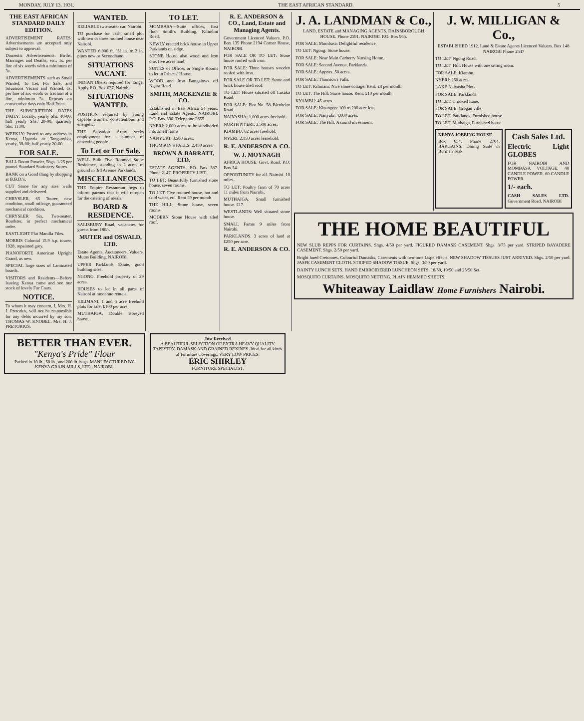MONDAY, JULY 13, 1931. THE EAST AFRICAN STANDARD. 5
THE EAST AFRICAN STANDARD DAILY EDITION.
ADVERTISEMENT RATES: Advertisements are accepted only subject to approval.
Domestic Advertisements: Births, Marriages and Deaths, etc., 1s. per line of six words with a minimum of 3s.
ADVERTISEMENTS such as Small Wanted, To Let, For Sale, and Situations Vacant and Wanted, 1s. per line of six words or fraction of a line, minimum 3s. Repeats on consecutive days only Half Price.
THE SUBSCRIPTION RATES DAILY: Locally, yearly Shs. 40-00; half yearly Shs. 20-00; quarterly Shs. 11.00.
WEEKLY: Posted to any address in Kenya, Uganda or Tanganyika, yearly, 38-00; half yearly 20-00.
FOR SALE.
BALL Room Powder, 5bgs. 1/25 per pound. Standard Stationery Stores.
BANK on a Good thing by shopping at B.B.D.'s.
CUT Stone for any size walls supplied and delivered.
CHRYSLER, 65 Tourer, new condition, small mileage, guaranteed mechanical condition.
CHRYSLER Six, Two-seater, Roadster, in perfect mechanical order.
EASTLIGHT Flat Manilla Files.
MORRIS Colonial 15.9 h.p. tourer, 1928, repainted grey.
PIANOFORTE American Upright Grand, as new.
SPECIAL large sizes of Laminated boards.
VISITORS and Residents—Before leaving Kenya come and see our stock of lovely Fur Coats.
NOTICE.
To whom it may concern, I, Mrs. H. J. Pretorius, will not be responsible for any debts incurred by my son, THOMAS W. KNOBEL. Mrs. H. J. PRETORIUS.
WANTED.
RELIABLE two-seater car. Nairobi.
TO purchase for cash, small plot with two or three roomed house near Nairobi.
WANTED 6,000 ft. 1½ in. to 2 in. pipes new or Secondhand.
SITUATIONS VACANT.
INDIAN Dhersi required for Tanga. Apply P.O. Box 637, Nairobi.
SITUATIONS WANTED.
POSITION required by young capable woman, conscientious and energetic.
THE Salvation Army seeks employment for a number of deserving people.
To Let or For Sale.
WELL Built Five Roomed Stone Residence, standing in 2 acres of ground in 3rd Avenue Parklands.
MISCELLANEOUS.
THE Empire Restaurant begs to inform patrons that it will re-open for the catering of meals.
BOARD & RESIDENCE.
SALISBURY Road, vacancies for guests from 180/-.
MUTER and OSWALD, LTD.
Estate Agents, Auctioneers, Valuers. Mutos Building, NAIROBI.
UPPER Parklands Estate, good building sites.
NGONG. Freehold property of 29 acres.
HOUSES to let in all parts of Nairobi at moderate rentals.
KILIMANI, 1 and 5 acre freehold plots for sale; £100 per acre.
MUTHAIGA, Double storeyed house.
TO LET.
MOMBASA—Suite offices, first floor Smith's Building, Kilindini Road.
NEWLY erected brick house in Upper Parklands on ridge.
STONE House also wood and iron one, five acres land.
SUITES of Offices or Single Rooms to let in Princes' House.
WOOD and Iron Bungalows off Ngara Road.
SMITH, MACKENZIE & CO.
Established in East Africa 54 years. Land and Estate Agents. NAIROBI. P.O. Box 390. Telephone 2655.
NYERI: 2,000 acres to be subdivided into small farms.
NANYUKI: 3,500 acres.
THOMSON'S FALLS: 2,450 acres.
BROWN & BARRATT, LTD.
ESTATE AGENTS. P.O. Box 587. Phone 2147. PROPERTY LIST.
TO LET: Beautifully furnished stone house, seven rooms.
TO LET: Five roomed house, hot and cold water, etc. Rent £9 per month.
THE HILL: Stone house, seven rooms.
MODERN Stone House with tiled roof.
R. E. ANDERSON & CO., Land, Estate and Managing Agents.
Government Licenced Valuers. P.O. Box 135 Phone 2194 Corner House, NAIROBI.
FOR SALE OR TO LET: Stone house roofed with iron.
FOR SALE: Three houses wooden roofed with iron.
FOR SALE OR TO LET: Stone and brick house tiled roof.
TO LET: House situated off Lusaka Road.
FOR SALE: Plot No. 58 Blenheim Road.
NAIVASHA: 1,000 acres freehold.
NORTH NYERI: 3,500 acres.
KIAMBU: 62 acres freehold.
NYERI. 2,150 acres leasehold.
R. E. ANDERSON & CO.
W. J. MOYNAGH
AFRICA HOUSE. Govt. Road. P.O. Box 54.
OPPORTUNITY for all. Nairobi. 10 miles.
TO LET: Poultry farm of 70 acres 11 miles from Nairobi.
MUTHAIGA: Small furnished house. £17.
WESTLANDS: Well situated stone house.
SMALL Farms 9 miles from Nairobi.
PARKLANDS. 3 acres of land at £250 per acre.
R. E. ANDERSON & CO.
J. A. LANDMAN & Co.,
LAND, ESTATE and MANAGING AGENTS. DAINSBOROUGH HOUSE. Phone 2591. NAIROBI. P.O. Box 965.
FOR SALE: Mombasa: Delightful residence.
TO LET: Ngong: Stone house.
FOR SALE: Near Main Carberry Nursing Home.
FOR SALE: Second Avenue, Parklands.
FOR SALE: Approx. 50 acres.
FOR SALE: Thomson's Falls.
TO LET: Kilimani: Nice stone cottage. Rent: £8 per month.
TO LET: The Hill: Stone house. Rent: £10 per month.
KYAMBU: 45 acres.
FOR SALE: Kinangop: 100 to 200 acre lots.
FOR SALE: Nanyuki: 4,000 acres.
FOR SALE: The Hill: A sound investment.
J. W. MILLIGAN & Co.,
ESTABLISHED 1912. Land & Estate Agents Licenced Valuers. Box 148 NAIROBI Phone 2547
TO LET: Ngong Road.
TO LET: Hill. House with one sitting room.
FOR SALE: Kiambu.
NYERI: 260 acres.
LAKE Naivasha Plots.
FOR SALE. Parklands.
TO LET. Crooked Lane.
FOR SALE: Grogan ville.
TO LET, Parklands, Furnished house.
TO LET, Muthaiga, Furnished house.
KENYA JOBBING HOUSE
Box 654. Phone 2704. BARGAINS. Dining Suite in Burmah Teak.
Cash Sales Ltd.
Electric Light GLOBES
FOR NAIROBI AND MOMBASA VOLTAGE. 40 CANDLE POWER. 60 CANDLE POWER.
1/- each.
CASH SALES LTD. Government Road. NAIROBI
THE HOME BEAUTIFUL
NEW SLUB REPPS FOR CURTAINS. Shgs. 4/50 per yard. FIGURED DAMASK CASEMENT. Shgs. 3/75 per yard. STRIPED BAYADERE CASEMENT. Shgs. 2/50 per yard.
Bright hued Cretonnes, Colourful Damasks, Casements with two-tone Jaspe effects. NEW SHADOW TISSUES JUST ARRIVED. Shgs. 2/50 per yard. JASPE CASEMENT CLOTH. STRIPED SHADOW TISSUE. Shgs. 3/50 per yard.
DAINTY LUNCH SETS. HAND EMBROIDERED LUNCHEON SETS. 18/50, 19/50 and 25/50 Set.
MOSQUITO CURTAINS. MOSQUITO NETTING. PLAIN HEMMED SHEETS.
Whiteaway Laidlaw Home Furnishers Nairobi.
BETTER THAN EVER.
"Kenya's Pride" Flour
Packed in 10 lb., 50 lb., and 200 lb. bags. MANUFACTURED BY KENYA GRAIN MILLS, LTD., NAIROBI.
Just Received
A BEAUTIFUL SELECTION OF EXTRA HEAVY QUALITY TAPESTRY, DAMASK AND GRAINED REXINES. Ideal for all kinds of Furniture Coverings. VERY LOW PRICES.
ERIC SHIRLEY
FURNITURE SPECIALIST.